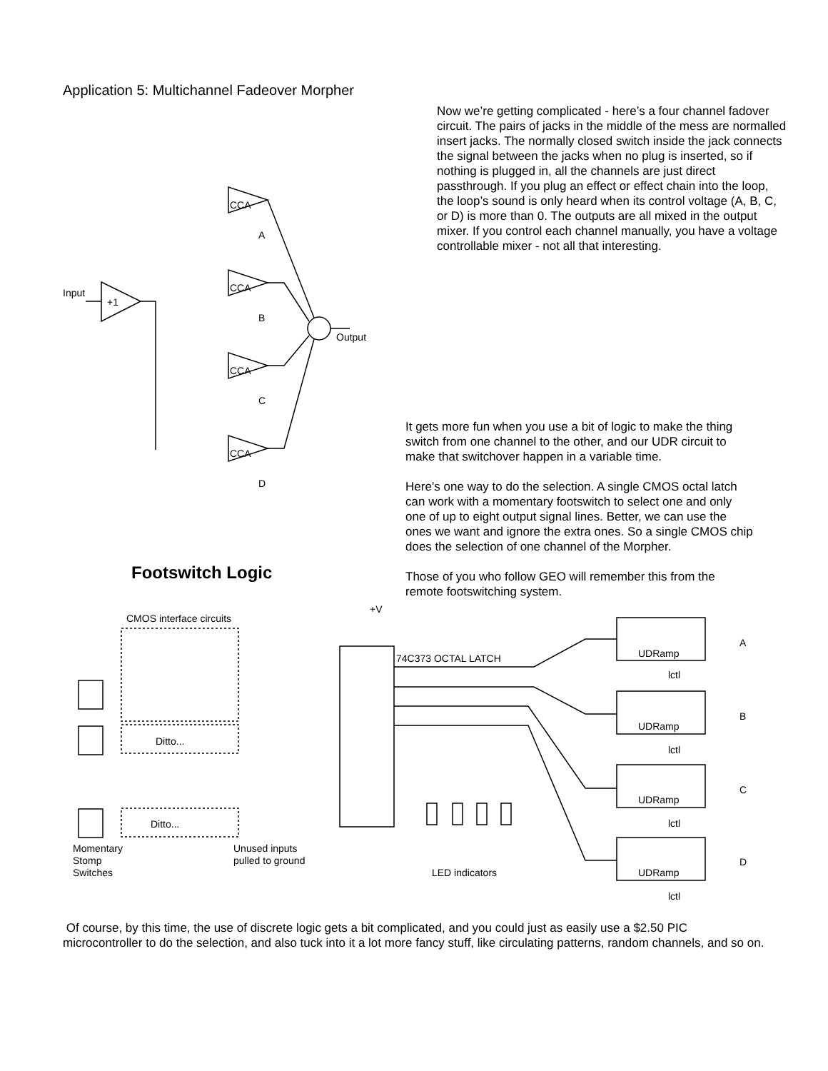Input
+1
CCA
A
CCA
B
CCA
C
CCA
D
Output
CMOS interface circuits
+V
74C373 OCTAL LATCH
A
B
C
D
UDRamp
UDRamp
UDRamp
UDRamp
lctl
lctl
lctl
lctl
Momentary
Stomp
Switches
Unused inputs
pulled to ground
LED indicators
Ditto...
Ditto...
Application 5: Multichannel Fadeover Morpher
Now we’re getting complicated - here’s a four channel fadover circuit. The pairs of jacks in the middle of the mess are normalled insert jacks. The normally closed switch inside the jack connects the signal between the jacks when no plug is inserted, so if nothing is plugged in, all the channels are just direct passthrough. If you plug an effect or effect chain into the loop, the loop’s sound is only heard when its control voltage (A, B, C, or D) is more than 0. The outputs are all mixed in the output mixer. If you control each channel manually, you have a voltage controllable mixer - not all that interesting.
It gets more fun when you use a bit of logic to make the thing switch from one channel to the other, and our UDR circuit to make that switchover happen in a variable time.
Here’s one way to do the selection. A single CMOS octal latch can work with a momentary footswitch to select one and only one of up to eight output signal lines. Better, we can use the ones we want and ignore the extra ones. So a single CMOS chip does the selection of one channel of the Morpher.
Those of you who follow GEO will remember this from the remote footswitching system.
Footswitch Logic
Of course, by this time, the use of discrete logic gets a bit complicated, and you could just as easily use a $2.50 PIC microcontroller to do the selection, and also tuck into it a lot more fancy stuff, like circulating patterns, random channels, and so on.